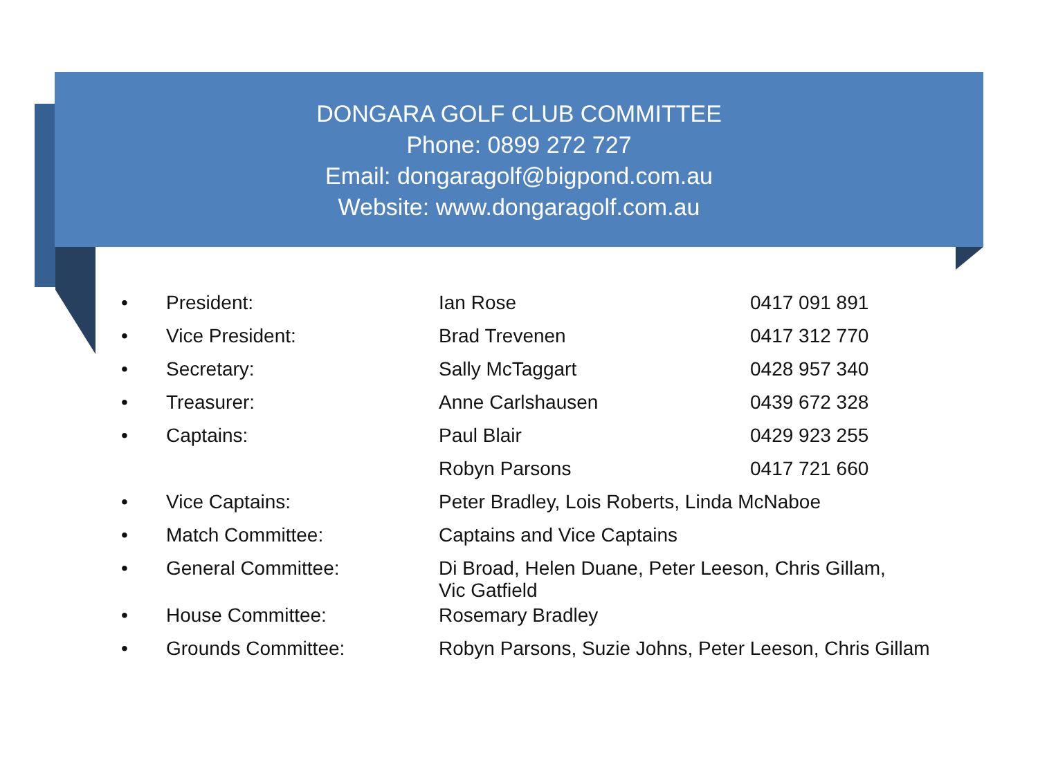DONGARA GOLF CLUB COMMITTEE
Phone: 0899 272 727
Email: dongaragolf@bigpond.com.au
Website: www.dongaragolf.com.au
| • | President: | Ian Rose | 0417 091 891 |
| • | Vice President: | Brad Trevenen | 0417 312 770 |
| • | Secretary: | Sally McTaggart | 0428 957 340 |
| • | Treasurer: | Anne Carlshausen | 0439 672 328 |
| • | Captains: | Paul Blair | 0429 923 255 |
| | | Robyn Parsons | 0417 721 660 |
| • | Vice Captains: | Peter Bradley, Lois Roberts, Linda McNaboe | |
| • | Match Committee: | Captains and Vice Captains | |
| • | General Committee: | Di Broad, Helen Duane, Peter Leeson, Chris Gillam, Vic Gatfield | |
| • | House Committee: | Rosemary Bradley | |
| • | Grounds Committee: | Robyn Parsons, Suzie Johns, Peter Leeson, Chris Gillam | |